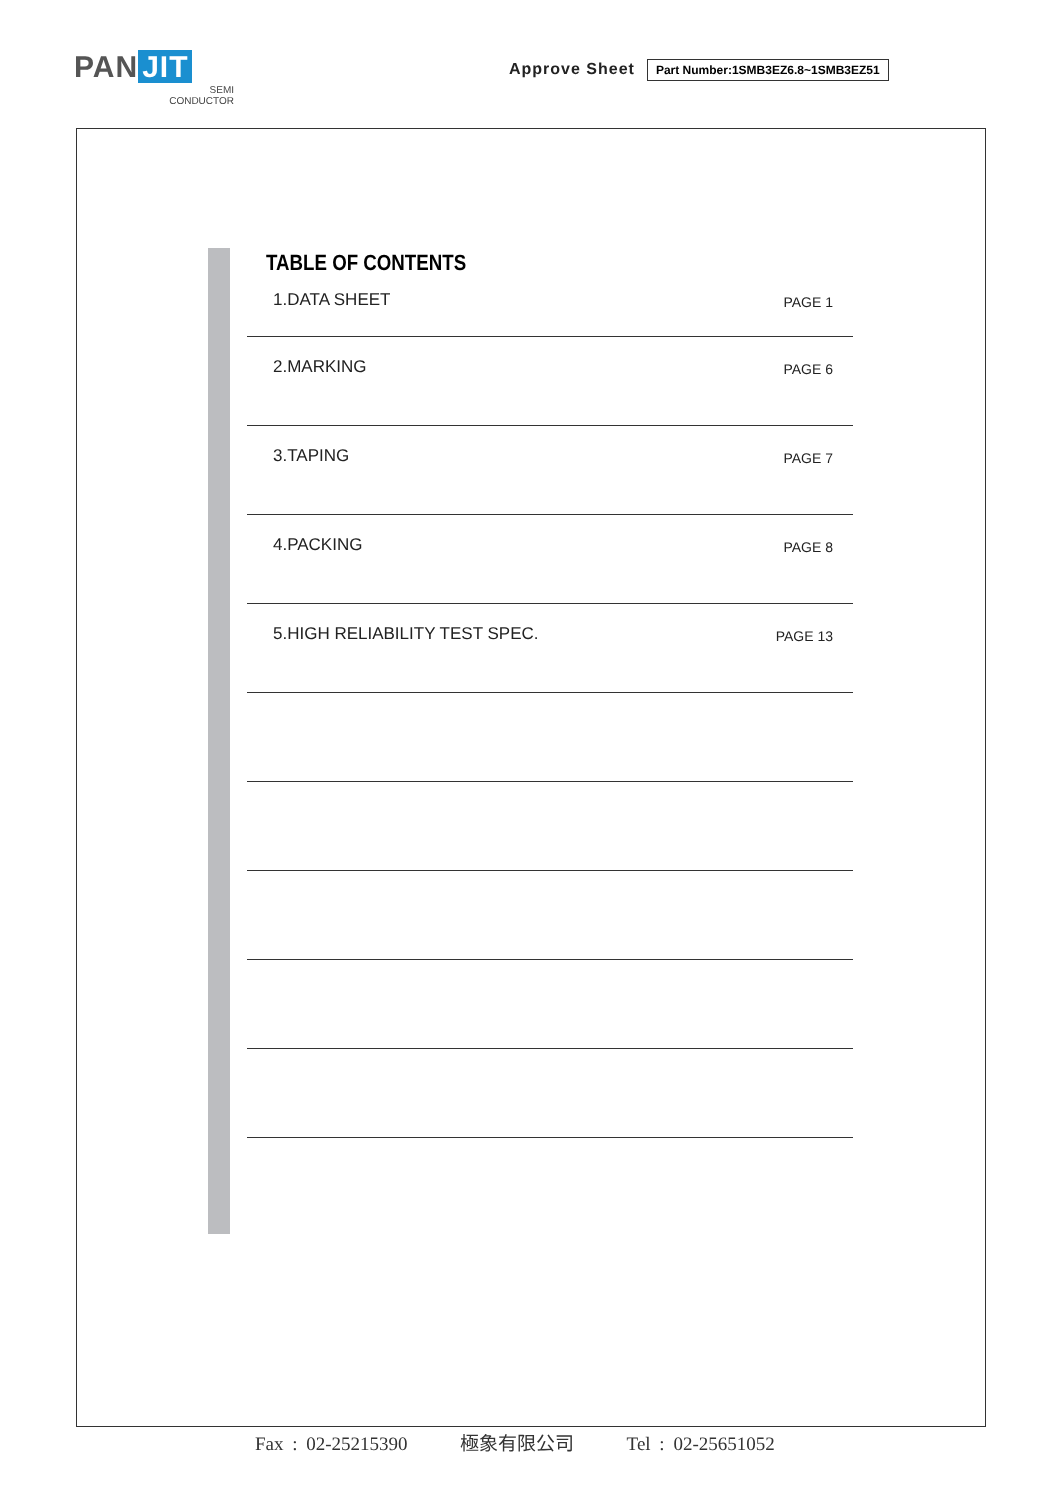PAN JIT
SEMI
CONDUCTOR
Approve Sheet
Part Number:1SMB3EZ6.8~1SMB3EZ51
TABLE OF CONTENTS
1.DATA SHEET PAGE 1
2.MARKING PAGE 6
3.TAPING PAGE 7
4.PACKING PAGE 8
5.HIGH RELIABILITY TEST SPEC. PAGE 13
Fax : 02-25215390 極象有限公司 Tel : 02-25651052